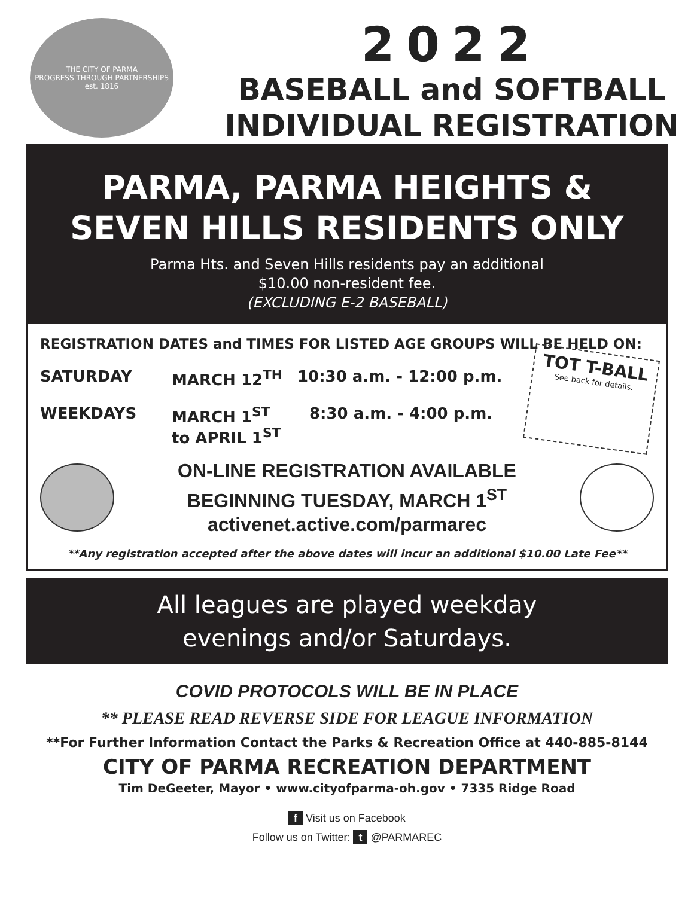THE CITY OF PARMA
PROGRESS THROUGH PARTNERSHIPS
est. 1816
2022
BASEBALL and SOFTBALL
INDIVIDUAL REGISTRATION
PARMA, PARMA HEIGHTS &
SEVEN HILLS RESIDENTS ONLY
Parma Hts. and Seven Hills residents pay an additional
$10.00 non-resident fee.
(EXCLUDING E-2 BASEBALL)
REGISTRATION DATES and TIMES FOR LISTED AGE GROUPS WILL BE HELD ON:
SATURDAY MARCH 12<sup>TH</sup> 10:30 a.m. - 12:00 p.m.
WEEKDAYS MARCH 1<sup>ST</sup>
to APRIL 1<sup>ST</sup> 8:30 a.m. - 4:00 p.m.
TOT T-BALL
See back for details.
ON-LINE REGISTRATION AVAILABLE
BEGINNING TUESDAY, MARCH 1<sup>ST</sup>
activenet.active.com/parmarec
**Any registration accepted after the above dates will incur an additional $10.00 Late Fee**
All leagues are played weekday
evenings and/or Saturdays.
COVID PROTOCOLS WILL BE IN PLACE
** PLEASE READ REVERSE SIDE FOR LEAGUE INFORMATION
**For Further Information Contact the Parks & Recreation Office at 440-885-8144
CITY OF PARMA RECREATION DEPARTMENT
Tim DeGeeter, Mayor • www.cityofparma-oh.gov • 7335 Ridge Road
f Visit us on Facebook
Follow us on Twitter: t @PARMAREC